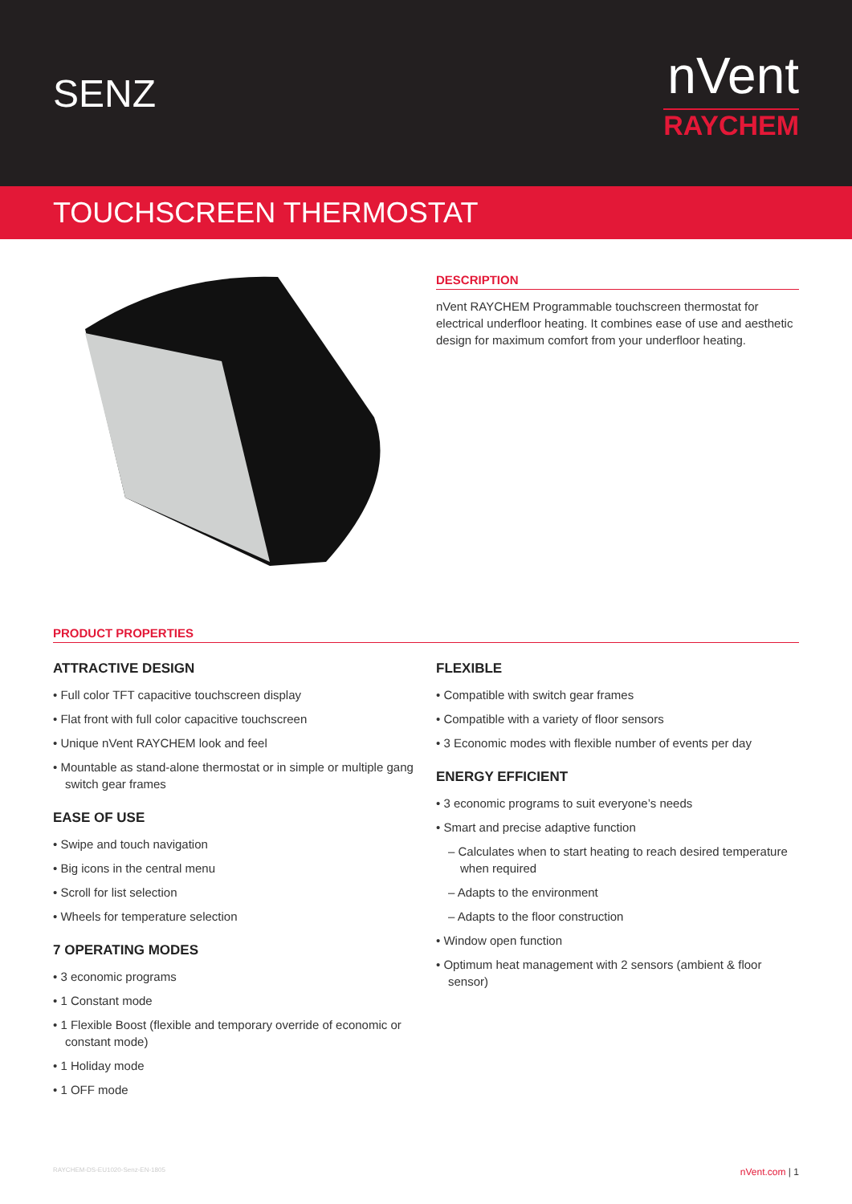SENZ
nVent
RAYCHEM
TOUCHSCREEN THERMOSTAT
DESCRIPTION
nVent RAYCHEM Programmable touchscreen thermostat for electrical underfloor heating. It combines ease of use and aesthetic design for maximum comfort from your underfloor heating.
PRODUCT PROPERTIES
ATTRACTIVE DESIGN
• Full color TFT capacitive touchscreen display
• Flat front with full color capacitive touchscreen
• Unique nVent RAYCHEM look and feel
• Mountable as stand-alone thermostat or in simple or multiple gang switch gear frames
EASE OF USE
• Swipe and touch navigation
• Big icons in the central menu
• Scroll for list selection
• Wheels for temperature selection
7 OPERATING MODES
• 3 economic programs
• 1 Constant mode
• 1 Flexible Boost (flexible and temporary override of economic or constant mode)
• 1 Holiday mode
• 1 OFF mode
FLEXIBLE
• Compatible with switch gear frames
• Compatible with a variety of floor sensors
• 3 Economic modes with flexible number of events per day
ENERGY EFFICIENT
• 3 economic programs to suit everyone’s needs
• Smart and precise adaptive function
– Calculates when to start heating to reach desired temperature when required
– Adapts to the environment
– Adapts to the floor construction
• Window open function
• Optimum heat management with 2 sensors (ambient & floor sensor)
RAYCHEM-DS-EU1020-Senz-EN-1805 nVent.com | 1